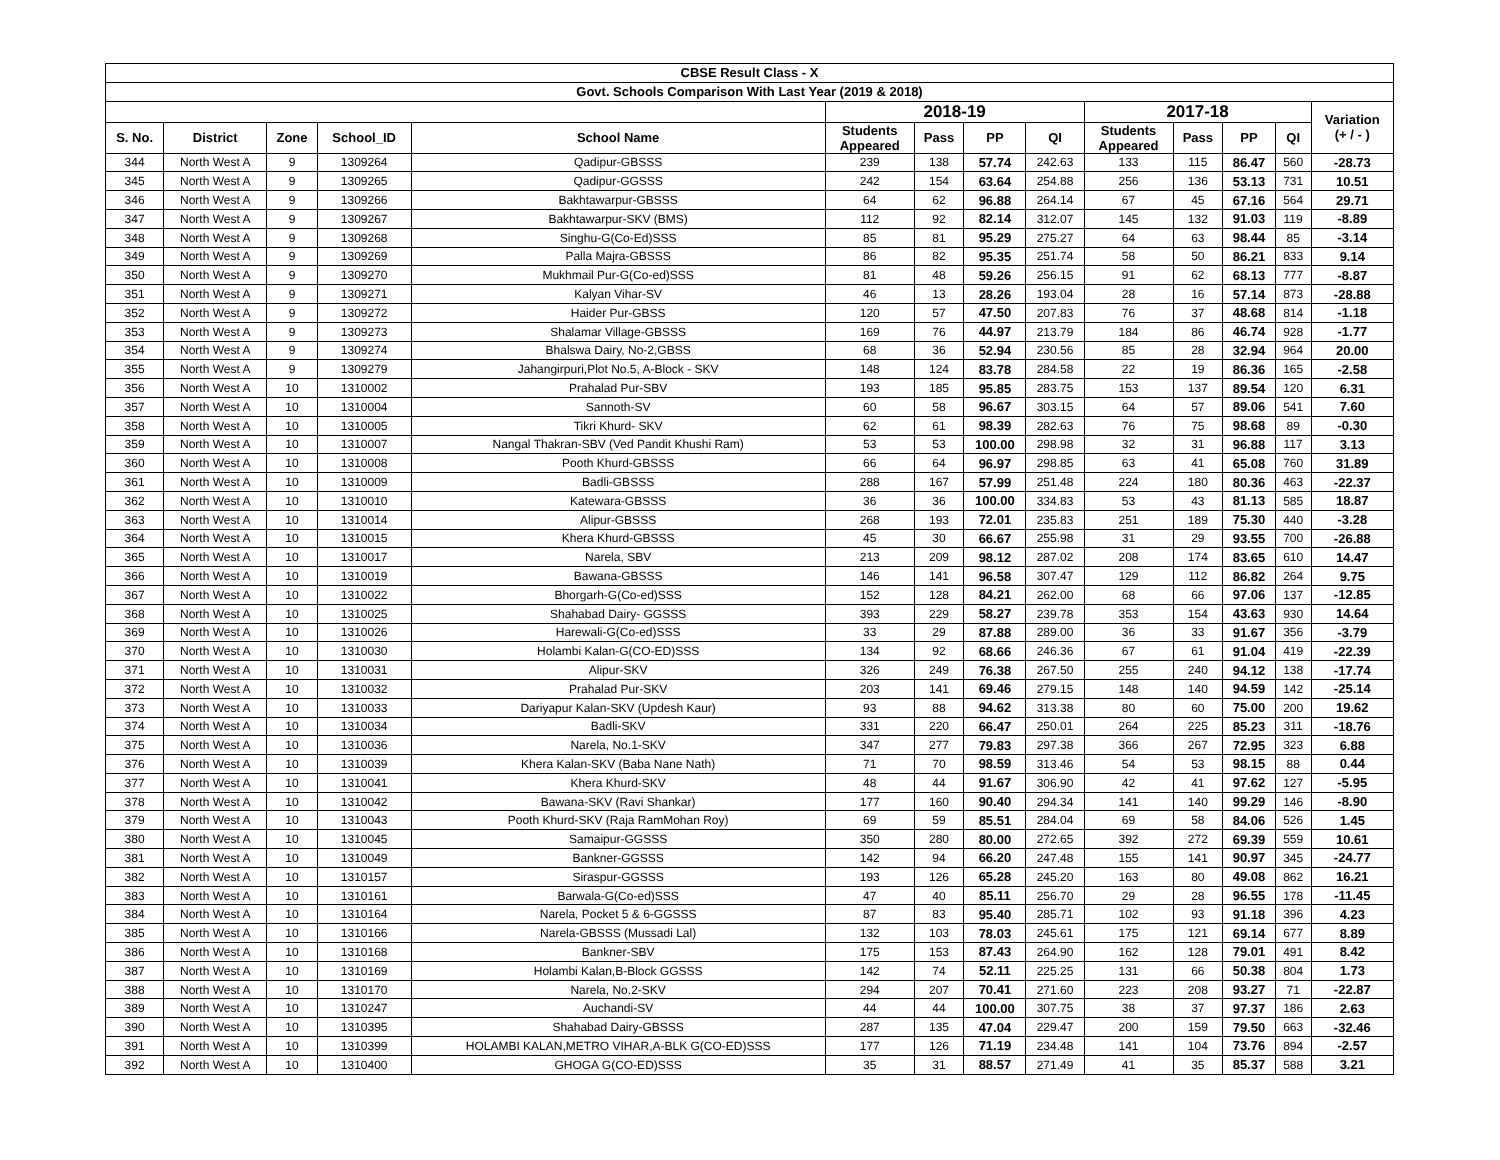| CBSE Result Class - X | | | | | | | | | | | | | |
| --- | --- | --- | --- | --- | --- | --- | --- | --- | --- | --- | --- | --- | --- |
| Govt. Schools Comparison With Last Year (2019 & 2018) | | | | | | | | | | | | | |
| | | | | | 2018-19 | | | | 2017-18 | | | | Variation (+ / - ) |
| S. No. | District | Zone | School_ID | School Name | Students Appeared | Pass | PP | QI | Students Appeared | Pass | PP | QI | |
| 344 | North West A | 9 | 1309264 | Qadipur-GBSSS | 239 | 138 | 57.74 | 242.63 | 133 | 115 | 86.47 | 560 | -28.73 |
| 345 | North West A | 9 | 1309265 | Qadipur-GGSSS | 242 | 154 | 63.64 | 254.88 | 256 | 136 | 53.13 | 731 | 10.51 |
| 346 | North West A | 9 | 1309266 | Bakhtawarpur-GBSSS | 64 | 62 | 96.88 | 264.14 | 67 | 45 | 67.16 | 564 | 29.71 |
| 347 | North West A | 9 | 1309267 | Bakhtawarpur-SKV (BMS) | 112 | 92 | 82.14 | 312.07 | 145 | 132 | 91.03 | 119 | -8.89 |
| 348 | North West A | 9 | 1309268 | Singhu-G(Co-Ed)SSS | 85 | 81 | 95.29 | 275.27 | 64 | 63 | 98.44 | 85 | -3.14 |
| 349 | North West A | 9 | 1309269 | Palla Majra-GBSSS | 86 | 82 | 95.35 | 251.74 | 58 | 50 | 86.21 | 833 | 9.14 |
| 350 | North West A | 9 | 1309270 | Mukhmail Pur-G(Co-ed)SSS | 81 | 48 | 59.26 | 256.15 | 91 | 62 | 68.13 | 777 | -8.87 |
| 351 | North West A | 9 | 1309271 | Kalyan Vihar-SV | 46 | 13 | 28.26 | 193.04 | 28 | 16 | 57.14 | 873 | -28.88 |
| 352 | North West A | 9 | 1309272 | Haider Pur-GBSS | 120 | 57 | 47.50 | 207.83 | 76 | 37 | 48.68 | 814 | -1.18 |
| 353 | North West A | 9 | 1309273 | Shalamar Village-GBSSS | 169 | 76 | 44.97 | 213.79 | 184 | 86 | 46.74 | 928 | -1.77 |
| 354 | North West A | 9 | 1309274 | Bhalswa Dairy, No-2,GBSS | 68 | 36 | 52.94 | 230.56 | 85 | 28 | 32.94 | 964 | 20.00 |
| 355 | North West A | 9 | 1309279 | Jahangirpuri,Plot No.5, A-Block - SKV | 148 | 124 | 83.78 | 284.58 | 22 | 19 | 86.36 | 165 | -2.58 |
| 356 | North West A | 10 | 1310002 | Prahalad Pur-SBV | 193 | 185 | 95.85 | 283.75 | 153 | 137 | 89.54 | 120 | 6.31 |
| 357 | North West A | 10 | 1310004 | Sannoth-SV | 60 | 58 | 96.67 | 303.15 | 64 | 57 | 89.06 | 541 | 7.60 |
| 358 | North West A | 10 | 1310005 | Tikri Khurd- SKV | 62 | 61 | 98.39 | 282.63 | 76 | 75 | 98.68 | 89 | -0.30 |
| 359 | North West A | 10 | 1310007 | Nangal Thakran-SBV (Ved Pandit Khushi Ram) | 53 | 53 | 100.00 | 298.98 | 32 | 31 | 96.88 | 117 | 3.13 |
| 360 | North West A | 10 | 1310008 | Pooth Khurd-GBSSS | 66 | 64 | 96.97 | 298.85 | 63 | 41 | 65.08 | 760 | 31.89 |
| 361 | North West A | 10 | 1310009 | Badli-GBSSS | 288 | 167 | 57.99 | 251.48 | 224 | 180 | 80.36 | 463 | -22.37 |
| 362 | North West A | 10 | 1310010 | Katewara-GBSSS | 36 | 36 | 100.00 | 334.83 | 53 | 43 | 81.13 | 585 | 18.87 |
| 363 | North West A | 10 | 1310014 | Alipur-GBSSS | 268 | 193 | 72.01 | 235.83 | 251 | 189 | 75.30 | 440 | -3.28 |
| 364 | North West A | 10 | 1310015 | Khera Khurd-GBSSS | 45 | 30 | 66.67 | 255.98 | 31 | 29 | 93.55 | 700 | -26.88 |
| 365 | North West A | 10 | 1310017 | Narela, SBV | 213 | 209 | 98.12 | 287.02 | 208 | 174 | 83.65 | 610 | 14.47 |
| 366 | North West A | 10 | 1310019 | Bawana-GBSSS | 146 | 141 | 96.58 | 307.47 | 129 | 112 | 86.82 | 264 | 9.75 |
| 367 | North West A | 10 | 1310022 | Bhorgarh-G(Co-ed)SSS | 152 | 128 | 84.21 | 262.00 | 68 | 66 | 97.06 | 137 | -12.85 |
| 368 | North West A | 10 | 1310025 | Shahabad Dairy- GGSSS | 393 | 229 | 58.27 | 239.78 | 353 | 154 | 43.63 | 930 | 14.64 |
| 369 | North West A | 10 | 1310026 | Harewali-G(Co-ed)SSS | 33 | 29 | 87.88 | 289.00 | 36 | 33 | 91.67 | 356 | -3.79 |
| 370 | North West A | 10 | 1310030 | Holambi Kalan-G(CO-ED)SSS | 134 | 92 | 68.66 | 246.36 | 67 | 61 | 91.04 | 419 | -22.39 |
| 371 | North West A | 10 | 1310031 | Alipur-SKV | 326 | 249 | 76.38 | 267.50 | 255 | 240 | 94.12 | 138 | -17.74 |
| 372 | North West A | 10 | 1310032 | Prahalad Pur-SKV | 203 | 141 | 69.46 | 279.15 | 148 | 140 | 94.59 | 142 | -25.14 |
| 373 | North West A | 10 | 1310033 | Dariyapur Kalan-SKV (Updesh Kaur) | 93 | 88 | 94.62 | 313.38 | 80 | 60 | 75.00 | 200 | 19.62 |
| 374 | North West A | 10 | 1310034 | Badli-SKV | 331 | 220 | 66.47 | 250.01 | 264 | 225 | 85.23 | 311 | -18.76 |
| 375 | North West A | 10 | 1310036 | Narela, No.1-SKV | 347 | 277 | 79.83 | 297.38 | 366 | 267 | 72.95 | 323 | 6.88 |
| 376 | North West A | 10 | 1310039 | Khera Kalan-SKV (Baba Nane Nath) | 71 | 70 | 98.59 | 313.46 | 54 | 53 | 98.15 | 88 | 0.44 |
| 377 | North West A | 10 | 1310041 | Khera Khurd-SKV | 48 | 44 | 91.67 | 306.90 | 42 | 41 | 97.62 | 127 | -5.95 |
| 378 | North West A | 10 | 1310042 | Bawana-SKV (Ravi Shankar) | 177 | 160 | 90.40 | 294.34 | 141 | 140 | 99.29 | 146 | -8.90 |
| 379 | North West A | 10 | 1310043 | Pooth Khurd-SKV (Raja RamMohan Roy) | 69 | 59 | 85.51 | 284.04 | 69 | 58 | 84.06 | 526 | 1.45 |
| 380 | North West A | 10 | 1310045 | Samaipur-GGSSS | 350 | 280 | 80.00 | 272.65 | 392 | 272 | 69.39 | 559 | 10.61 |
| 381 | North West A | 10 | 1310049 | Bankner-GGSSS | 142 | 94 | 66.20 | 247.48 | 155 | 141 | 90.97 | 345 | -24.77 |
| 382 | North West A | 10 | 1310157 | Siraspur-GGSSS | 193 | 126 | 65.28 | 245.20 | 163 | 80 | 49.08 | 862 | 16.21 |
| 383 | North West A | 10 | 1310161 | Barwala-G(Co-ed)SSS | 47 | 40 | 85.11 | 256.70 | 29 | 28 | 96.55 | 178 | -11.45 |
| 384 | North West A | 10 | 1310164 | Narela, Pocket 5 & 6-GGSSS | 87 | 83 | 95.40 | 285.71 | 102 | 93 | 91.18 | 396 | 4.23 |
| 385 | North West A | 10 | 1310166 | Narela-GBSSS (Mussadi Lal) | 132 | 103 | 78.03 | 245.61 | 175 | 121 | 69.14 | 677 | 8.89 |
| 386 | North West A | 10 | 1310168 | Bankner-SBV | 175 | 153 | 87.43 | 264.90 | 162 | 128 | 79.01 | 491 | 8.42 |
| 387 | North West A | 10 | 1310169 | Holambi Kalan,B-Block GGSSS | 142 | 74 | 52.11 | 225.25 | 131 | 66 | 50.38 | 804 | 1.73 |
| 388 | North West A | 10 | 1310170 | Narela, No.2-SKV | 294 | 207 | 70.41 | 271.60 | 223 | 208 | 93.27 | 71 | -22.87 |
| 389 | North West A | 10 | 1310247 | Auchandi-SV | 44 | 44 | 100.00 | 307.75 | 38 | 37 | 97.37 | 186 | 2.63 |
| 390 | North West A | 10 | 1310395 | Shahabad Dairy-GBSSS | 287 | 135 | 47.04 | 229.47 | 200 | 159 | 79.50 | 663 | -32.46 |
| 391 | North West A | 10 | 1310399 | HOLAMBI KALAN,METRO VIHAR,A-BLK G(CO-ED)SSS | 177 | 126 | 71.19 | 234.48 | 141 | 104 | 73.76 | 894 | -2.57 |
| 392 | North West A | 10 | 1310400 | GHOGA G(CO-ED)SSS | 35 | 31 | 88.57 | 271.49 | 41 | 35 | 85.37 | 588 | 3.21 |